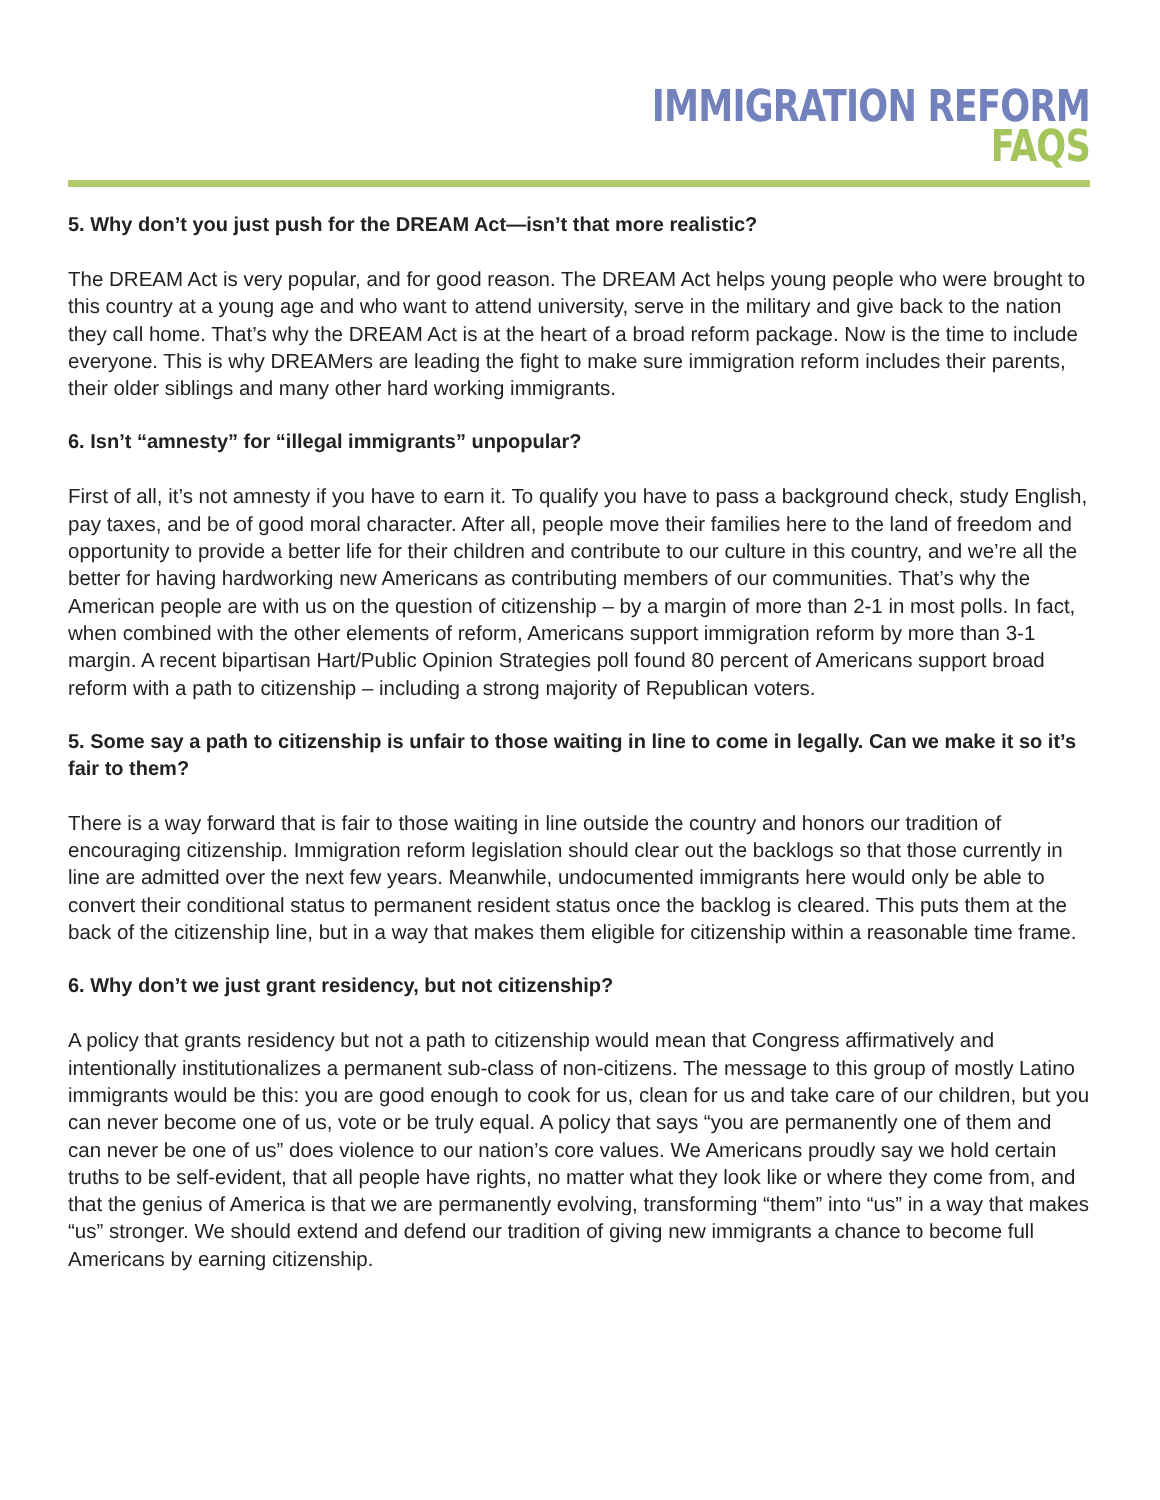IMMIGRATION REFORM
FAQS
5. Why don’t you just push for the DREAM Act—isn’t that more realistic?
The DREAM Act is very popular, and for good reason. The DREAM Act helps young people who were brought to this country at a young age and who want to attend university, serve in the military and give back to the nation they call home. That’s why the DREAM Act is at the heart of a broad reform package. Now is the time to include everyone. This is why DREAMers are leading the fight to make sure immigration reform includes their parents, their older siblings and many other hard working immigrants.
6. Isn’t “amnesty” for “illegal immigrants” unpopular?
First of all, it’s not amnesty if you have to earn it. To qualify you have to pass a background check, study English, pay taxes, and be of good moral character. After all, people move their families here to the land of freedom and opportunity to provide a better life for their children and contribute to our culture in this country, and we’re all the better for having hardworking new Americans as contributing members of our communities. That’s why the American people are with us on the question of citizenship – by a margin of more than 2-1 in most polls. In fact, when combined with the other elements of reform, Americans support immigration reform by more than 3-1 margin. A recent bipartisan Hart/Public Opinion Strategies poll found 80 percent of Americans support broad reform with a path to citizenship – including a strong majority of Republican voters.
5. Some say a path to citizenship is unfair to those waiting in line to come in legally. Can we make it so it’s fair to them?
There is a way forward that is fair to those waiting in line outside the country and honors our tradition of encouraging citizenship. Immigration reform legislation should clear out the backlogs so that those currently in line are admitted over the next few years. Meanwhile, undocumented immigrants here would only be able to convert their conditional status to permanent resident status once the backlog is cleared. This puts them at the back of the citizenship line, but in a way that makes them eligible for citizenship within a reasonable time frame.
6. Why don’t we just grant residency, but not citizenship?
A policy that grants residency but not a path to citizenship would mean that Congress affirmatively and intentionally institutionalizes a permanent sub-class of non-citizens. The message to this group of mostly Latino immigrants would be this: you are good enough to cook for us, clean for us and take care of our children, but you can never become one of us, vote or be truly equal. A policy that says “you are permanently one of them and can never be one of us” does violence to our nation’s core values. We Americans proudly say we hold certain truths to be self-evident, that all people have rights, no matter what they look like or where they come from, and that the genius of America is that we are permanently evolving, transforming “them” into “us” in a way that makes “us” stronger. We should extend and defend our tradition of giving new immigrants a chance to become full Americans by earning citizenship.